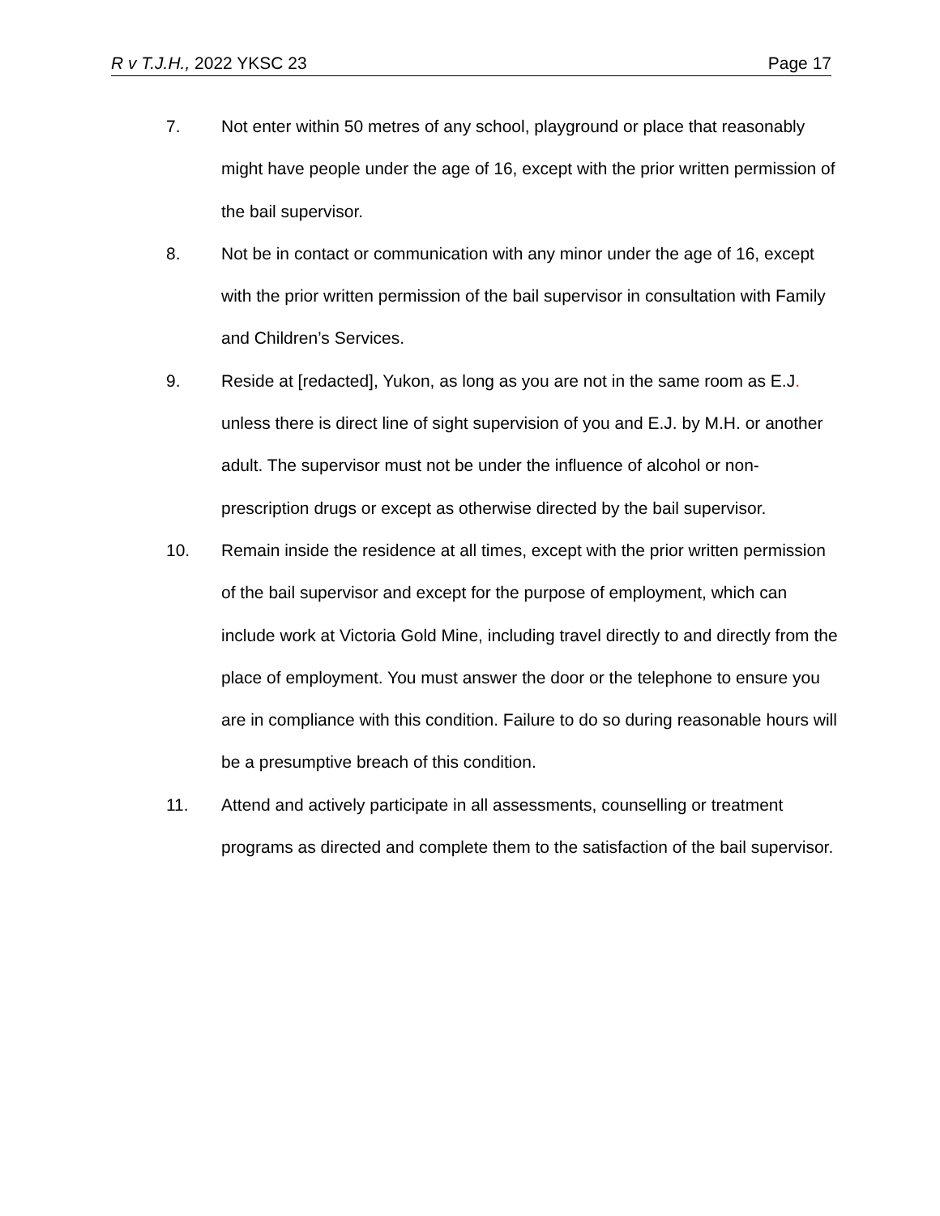R v T.J.H., 2022 YKSC 23 Page 17
7. Not enter within 50 metres of any school, playground or place that reasonably might have people under the age of 16, except with the prior written permission of the bail supervisor.
8. Not be in contact or communication with any minor under the age of 16, except with the prior written permission of the bail supervisor in consultation with Family and Children’s Services.
9. Reside at [redacted], Yukon, as long as you are not in the same room as E.J. unless there is direct line of sight supervision of you and E.J. by M.H. or another adult. The supervisor must not be under the influence of alcohol or non-prescription drugs or except as otherwise directed by the bail supervisor.
10. Remain inside the residence at all times, except with the prior written permission of the bail supervisor and except for the purpose of employment, which can include work at Victoria Gold Mine, including travel directly to and directly from the place of employment. You must answer the door or the telephone to ensure you are in compliance with this condition. Failure to do so during reasonable hours will be a presumptive breach of this condition.
11. Attend and actively participate in all assessments, counselling or treatment programs as directed and complete them to the satisfaction of the bail supervisor.